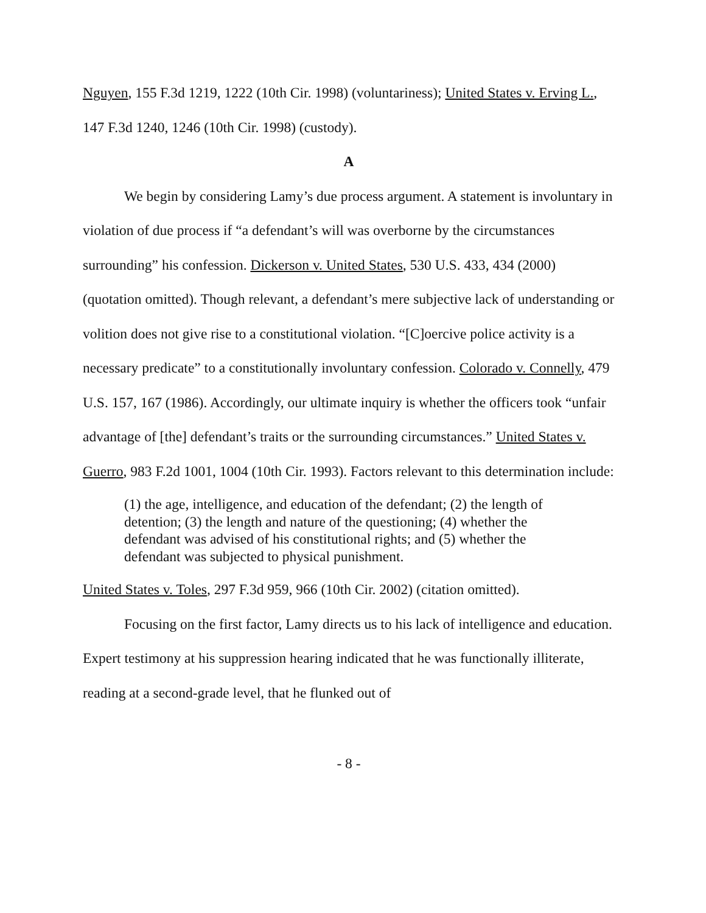Nguyen, 155 F.3d 1219, 1222 (10th Cir. 1998) (voluntariness); United States v. Erving L., 147 F.3d 1240, 1246 (10th Cir. 1998) (custody).
A
We begin by considering Lamy’s due process argument. A statement is involuntary in violation of due process if “a defendant’s will was overborne by the circumstances surrounding” his confession. Dickerson v. United States, 530 U.S. 433, 434 (2000) (quotation omitted). Though relevant, a defendant’s mere subjective lack of understanding or volition does not give rise to a constitutional violation. “[C]oercive police activity is a necessary predicate” to a constitutionally involuntary confession. Colorado v. Connelly, 479 U.S. 157, 167 (1986). Accordingly, our ultimate inquiry is whether the officers took “unfair advantage of [the] defendant’s traits or the surrounding circumstances.” United States v. Guerro, 983 F.2d 1001, 1004 (10th Cir. 1993). Factors relevant to this determination include:
(1) the age, intelligence, and education of the defendant; (2) the length of detention; (3) the length and nature of the questioning; (4) whether the defendant was advised of his constitutional rights; and (5) whether the defendant was subjected to physical punishment.
United States v. Toles, 297 F.3d 959, 966 (10th Cir. 2002) (citation omitted).
Focusing on the first factor, Lamy directs us to his lack of intelligence and education. Expert testimony at his suppression hearing indicated that he was functionally illiterate, reading at a second-grade level, that he flunked out of
- 8 -